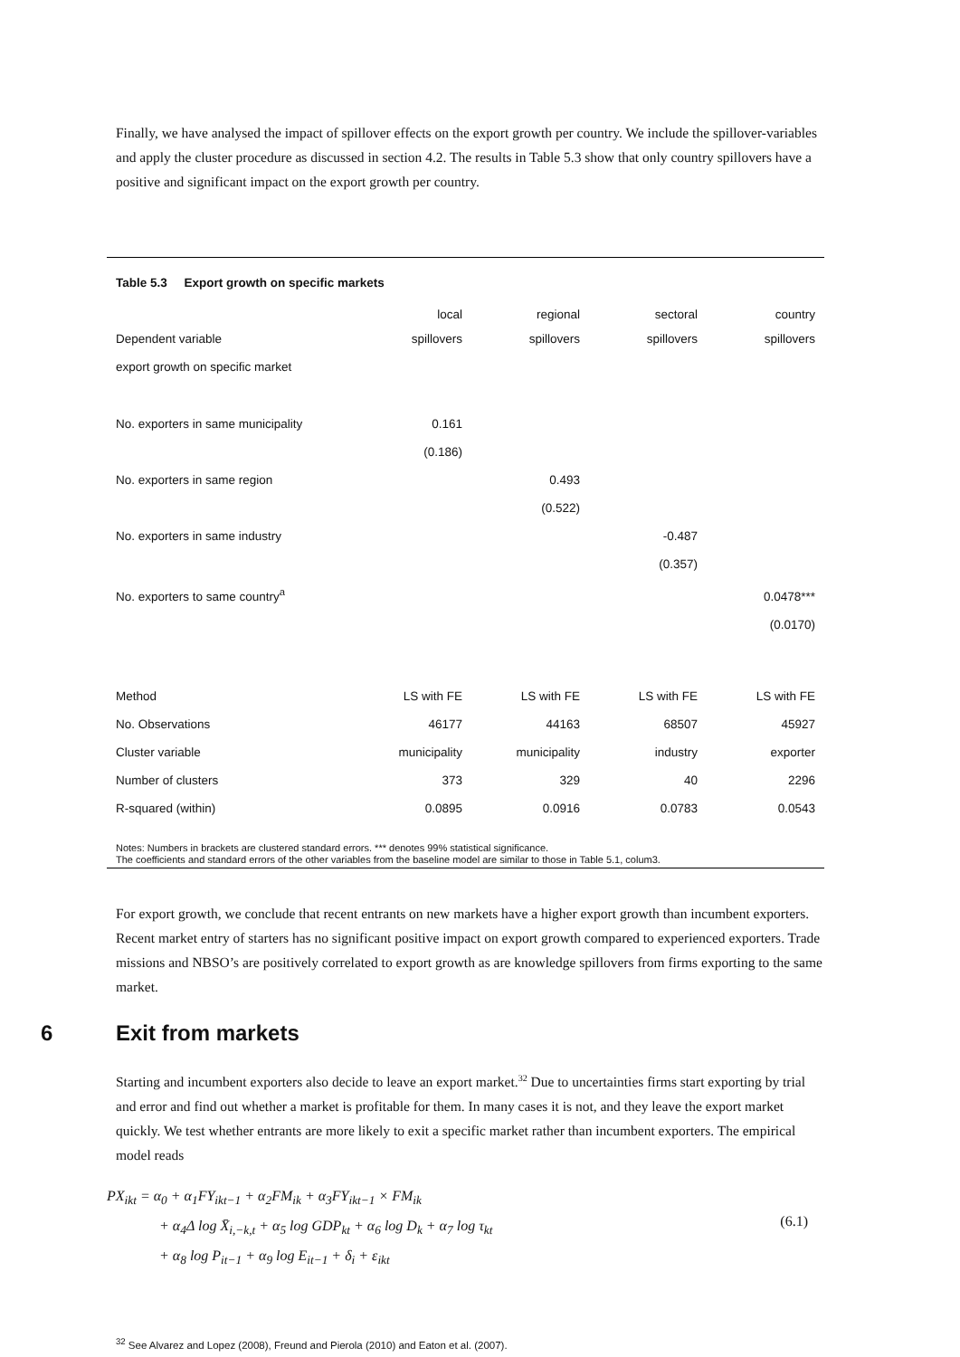Finally, we have analysed the impact of spillover effects on the export growth per country. We include the spillover-variables and apply the cluster procedure as discussed in section 4.2. The results in Table 5.3 show that only country spillovers have a positive and significant impact on the export growth per country.
Table 5.3 Export growth on specific markets
| Dependent variable | local spillovers | regional spillovers | sectoral spillovers | country spillovers |
| --- | --- | --- | --- | --- |
| export growth on specific market | | | | |
| No. exporters in same municipality | 0.161 | | | |
| | (0.186) | | | |
| No. exporters in same region | | 0.493 | | |
| | | (0.522) | | |
| No. exporters in same industry | | | -0.487 | |
| | | | (0.357) | |
| No. exporters to same country<sup>a</sup> | | | | 0.0478*** |
| | | | | (0.0170) |
| Method | LS with FE | LS with FE | LS with FE | LS with FE |
| No. Observations | 46177 | 44163 | 68507 | 45927 |
| Cluster variable | municipality | municipality | industry | exporter |
| Number of clusters | 373 | 329 | 40 | 2296 |
| R-squared (within) | 0.0895 | 0.0916 | 0.0783 | 0.0543 |
Notes: Numbers in brackets are clustered standard errors. *** denotes 99% statistical significance.
The coefficients and standard errors of the other variables from the baseline model are similar to those in Table 5.1, colum3.
For export growth, we conclude that recent entrants on new markets have a higher export growth than incumbent exporters. Recent market entry of starters has no significant positive impact on export growth compared to experienced exporters. Trade missions and NBSO’s are positively correlated to export growth as are knowledge spillovers from firms exporting to the same market.
6 Exit from markets
Starting and incumbent exporters also decide to leave an export market.<sup>32</sup> Due to uncertainties firms start exporting by trial and error and find out whether a market is profitable for them. In many cases it is not, and they leave the export market quickly. We test whether entrants are more likely to exit a specific market rather than incumbent exporters. The empirical model reads
PX<sub>ikt</sub> = α<sub>0</sub> + α<sub>1</sub>FY<sub>ikt−1</sub> + α<sub>2</sub>FM<sub>ik</sub> + α<sub>3</sub>FY<sub>ikt−1</sub> × FM<sub>ik</sub>
+ α<sub>4</sub>Δ log X̄<sub>i,−k,t</sub> + α<sub>5</sub> log GDP<sub>kt</sub> + α<sub>6</sub> log D<sub>k</sub> + α<sub>7</sub> log τ<sub>kt</sub>
+ α<sub>8</sub> log P<sub>it−1</sub> + α<sub>9</sub> log E<sub>it−1</sub> + δ<sub>i</sub> + ε<sub>ikt</sub>
(6.1)
<sup>32</sup> See Alvarez and Lopez (2008), Freund and Pierola (2010) and Eaton et al. (2007).